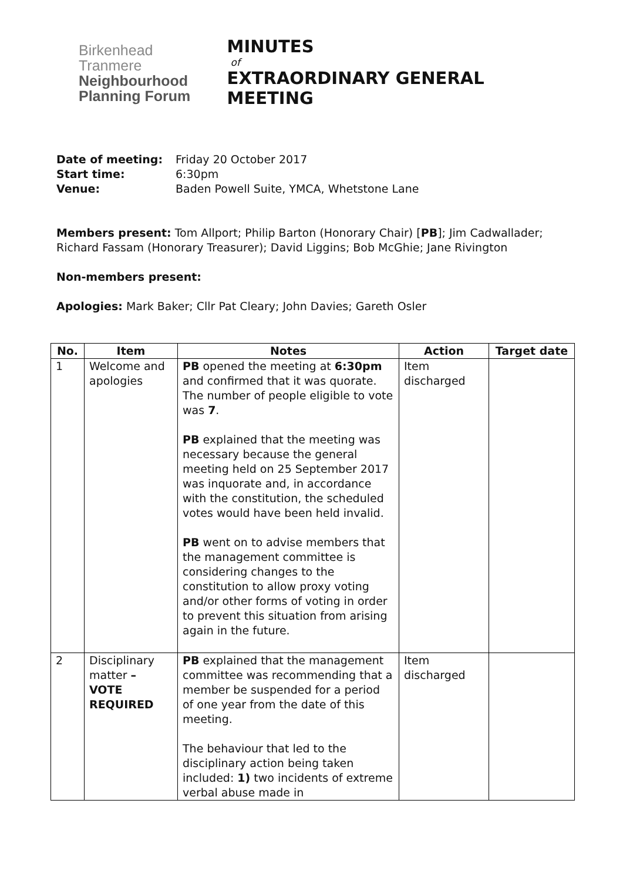Birkenhead
Tranmere
Neighbourhood
Planning Forum
MINUTES
of
EXTRAORDINARY GENERAL MEETING
| Date of meeting: | Friday 20 October 2017 |
| Start time: | 6:30pm |
| Venue: | Baden Powell Suite, YMCA, Whetstone Lane |
Members present: Tom Allport; Philip Barton (Honorary Chair) [PB]; Jim Cadwallader; Richard Fassam (Honorary Treasurer); David Liggins; Bob McGhie; Jane Rivington
Non-members present:
Apologies: Mark Baker; Cllr Pat Cleary; John Davies; Gareth Osler
| No. | Item | Notes | Action | Target date |
| --- | --- | --- | --- | --- |
| 1 | Welcome and apologies | PB opened the meeting at 6:30pm and confirmed that it was quorate. The number of people eligible to vote was 7 . PB explained that the meeting was necessary because the general meeting held on 25 September 2017 was inquorate and, in accordance with the constitution, the scheduled votes would have been held invalid. PB went on to advise members that the management committee is considering changes to the constitution to allow proxy voting and/or other forms of voting in order to prevent this situation from arising again in the future. | Item discharged | |
| 2 | Disciplinary matter – VOTE REQUIRED | PB explained that the management committee was recommending that a member be suspended for a period of one year from the date of this meeting. The behaviour that led to the disciplinary action being taken included: 1) two incidents of extreme verbal abuse made in | Item discharged | |